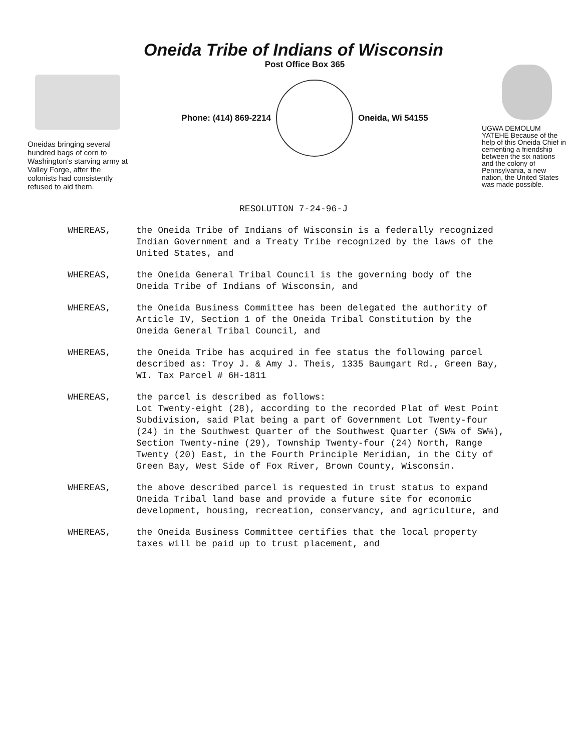Oneida Tribe of Indians of Wisconsin
Oneidas bringing several hundred bags of corn to Washington's starving army at Valley Forge, after the colonists had consistently refused to aid them.
Post Office Box 365
Phone: (414) 869-2214 Oneida, Wi 54155
UGWA DEMOLUM YATEHE Because of the help of this Oneida Chief in cementing a friendship between the six nations and the colony of Pennsylvania, a new nation, the United States was made possible.
RESOLUTION 7-24-96-J
WHEREAS, the Oneida Tribe of Indians of Wisconsin is a federally recognized Indian Government and a Treaty Tribe recognized by the laws of the United States, and
WHEREAS, the Oneida General Tribal Council is the governing body of the Oneida Tribe of Indians of Wisconsin, and
WHEREAS, the Oneida Business Committee has been delegated the authority of Article IV, Section 1 of the Oneida Tribal Constitution by the Oneida General Tribal Council, and
WHEREAS, the Oneida Tribe has acquired in fee status the following parcel described as: Troy J. & Amy J. Theis, 1335 Baumgart Rd., Green Bay, WI. Tax Parcel # 6H-1811
WHEREAS, the parcel is described as follows:
Lot Twenty-eight (28), according to the recorded Plat of West Point Subdivision, said Plat being a part of Government Lot Twenty-four (24) in the Southwest Quarter of the Southwest Quarter (SW¼ of SW¼), Section Twenty-nine (29), Township Twenty-four (24) North, Range Twenty (20) East, in the Fourth Principle Meridian, in the City of Green Bay, West Side of Fox River, Brown County, Wisconsin.
WHEREAS, the above described parcel is requested in trust status to expand Oneida Tribal land base and provide a future site for economic development, housing, recreation, conservancy, and agriculture, and
WHEREAS, the Oneida Business Committee certifies that the local property taxes will be paid up to trust placement, and